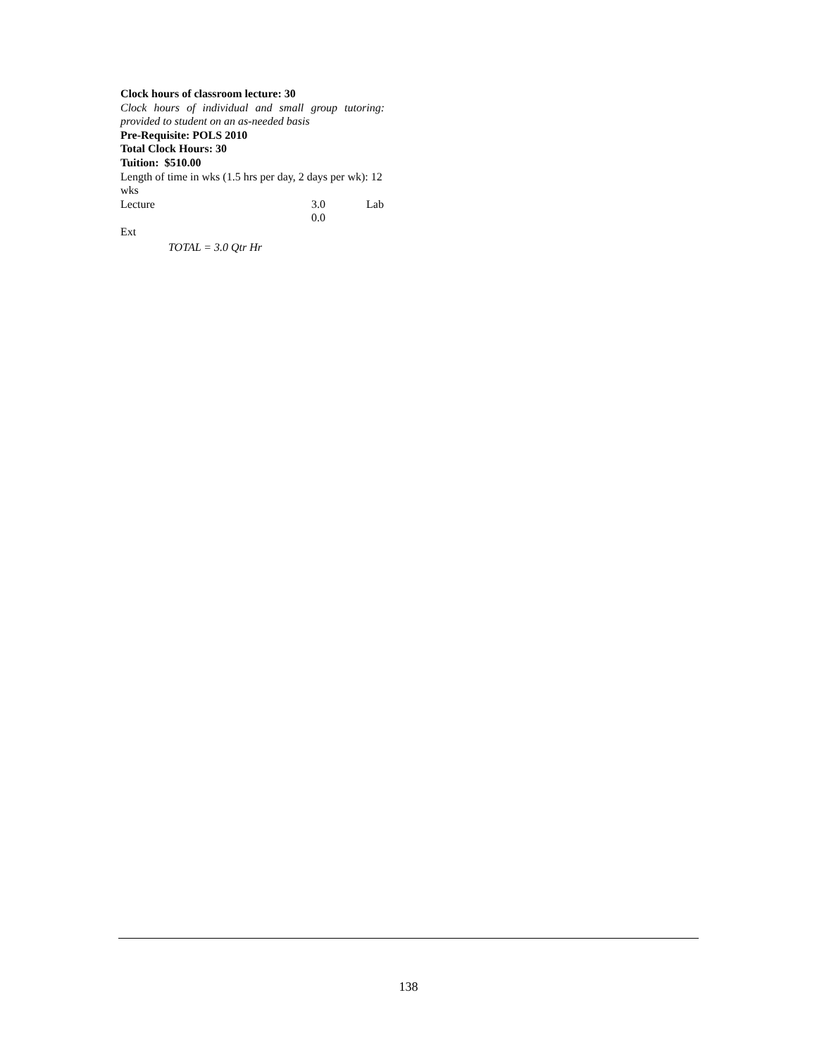Clock hours of classroom lecture: 30
Clock hours of individual and small group tutoring:
provided to student on an as-needed basis
Pre-Requisite: POLS 2010
Total Clock Hours: 30
Tuition: $510.00
Length of time in wks (1.5 hrs per day, 2 days per wk): 12 wks
Lecture 3.0 Lab
0.0
Ext
TOTAL = 3.0 Qtr Hr
138